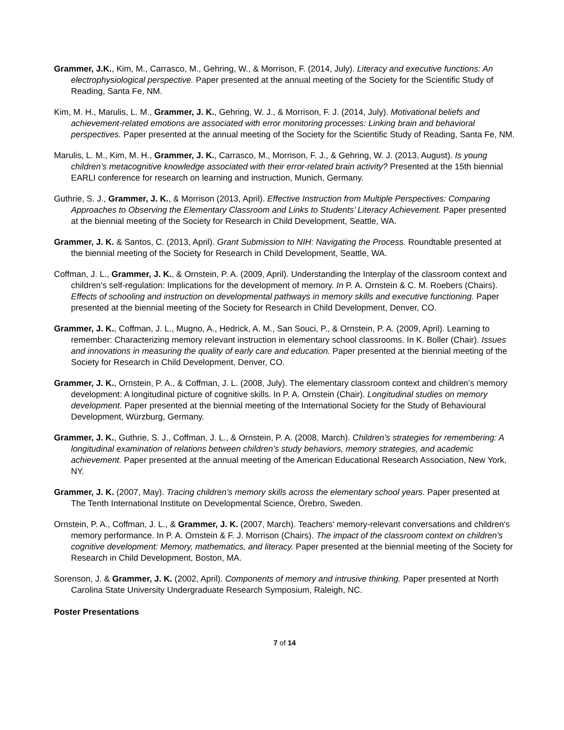Grammer, J.K., Kim, M., Carrasco, M., Gehring, W., & Morrison, F. (2014, July). Literacy and executive functions: An electrophysiological perspective. Paper presented at the annual meeting of the Society for the Scientific Study of Reading, Santa Fe, NM.
Kim, M. H., Marulis, L. M., Grammer, J. K., Gehring, W. J., & Morrison, F. J. (2014, July). Motivational beliefs and achievement-related emotions are associated with error monitoring processes: Linking brain and behavioral perspectives. Paper presented at the annual meeting of the Society for the Scientific Study of Reading, Santa Fe, NM.
Marulis, L. M., Kim, M. H., Grammer, J. K., Carrasco, M., Morrison, F. J., & Gehring, W. J. (2013, August). Is young children’s metacognitive knowledge associated with their error-related brain activity? Presented at the 15th biennial EARLI conference for research on learning and instruction, Munich, Germany.
Guthrie, S. J., Grammer, J. K., & Morrison (2013, April). Effective Instruction from Multiple Perspectives: Comparing Approaches to Observing the Elementary Classroom and Links to Students’ Literacy Achievement. Paper presented at the biennial meeting of the Society for Research in Child Development, Seattle, WA.
Grammer, J. K. & Santos, C. (2013, April). Grant Submission to NIH: Navigating the Process. Roundtable presented at the biennial meeting of the Society for Research in Child Development, Seattle, WA.
Coffman, J. L., Grammer, J. K., & Ornstein, P. A. (2009, April). Understanding the Interplay of the classroom context and children's self-regulation: Implications for the development of memory. In P. A. Ornstein & C. M. Roebers (Chairs). Effects of schooling and instruction on developmental pathways in memory skills and executive functioning. Paper presented at the biennial meeting of the Society for Research in Child Development, Denver, CO.
Grammer, J. K., Coffman, J. L., Mugno, A., Hedrick, A. M., San Souci, P., & Ornstein, P. A. (2009, April). Learning to remember: Characterizing memory relevant instruction in elementary school classrooms. In K. Boller (Chair). Issues and innovations in measuring the quality of early care and education. Paper presented at the biennial meeting of the Society for Research in Child Development, Denver, CO.
Grammer, J. K., Ornstein, P. A., & Coffman, J. L. (2008, July). The elementary classroom context and children’s memory development: A longitudinal picture of cognitive skills. In P. A. Ornstein (Chair). Longitudinal studies on memory development. Paper presented at the biennial meeting of the International Society for the Study of Behavioural Development, Würzburg, Germany.
Grammer, J. K., Guthrie, S. J., Coffman, J. L., & Ornstein, P. A. (2008, March). Children’s strategies for remembering: A longitudinal examination of relations between children’s study behaviors, memory strategies, and academic achievement. Paper presented at the annual meeting of the American Educational Research Association, New York, NY.
Grammer, J. K. (2007, May). Tracing children’s memory skills across the elementary school years. Paper presented at The Tenth International Institute on Developmental Science, Örebro, Sweden.
Ornstein, P. A., Coffman, J. L., & Grammer, J. K. (2007, March). Teachers' memory-relevant conversations and children's memory performance. In P. A. Ornstein & F. J. Morrison (Chairs). The impact of the classroom context on children's cognitive development: Memory, mathematics, and literacy. Paper presented at the biennial meeting of the Society for Research in Child Development, Boston, MA.
Sorenson, J. & Grammer, J. K. (2002, April). Components of memory and intrusive thinking. Paper presented at North Carolina State University Undergraduate Research Symposium, Raleigh, NC.
Poster Presentations
7 of 14